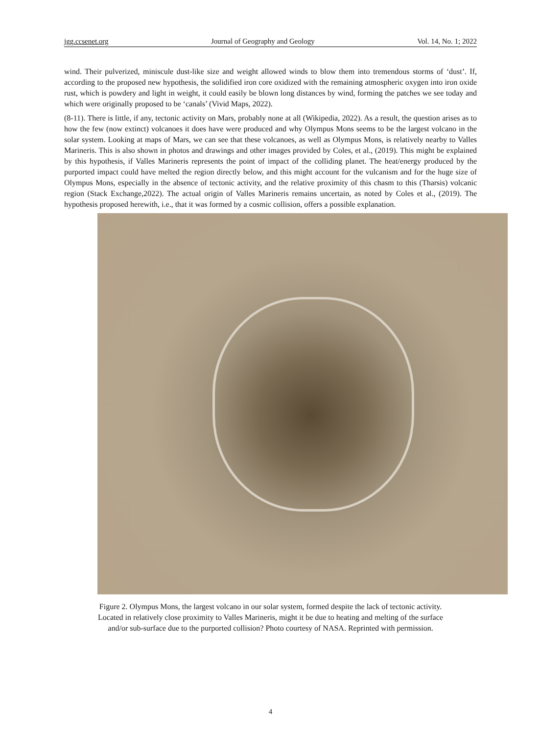jgg.ccsenet.org Journal of Geography and Geology Vol. 14, No. 1; 2022
wind. Their pulverized, miniscule dust-like size and weight allowed winds to blow them into tremendous storms of ‘dust’. If, according to the proposed new hypothesis, the solidified iron core oxidized with the remaining atmospheric oxygen into iron oxide rust, which is powdery and light in weight, it could easily be blown long distances by wind, forming the patches we see today and which were originally proposed to be ‘canals’ (Vivid Maps, 2022).
(8-11). There is little, if any, tectonic activity on Mars, probably none at all (Wikipedia, 2022). As a result, the question arises as to how the few (now extinct) volcanoes it does have were produced and why Olympus Mons seems to be the largest volcano in the solar system. Looking at maps of Mars, we can see that these volcanoes, as well as Olympus Mons, is relatively nearby to Valles Marineris. This is also shown in photos and drawings and other images provided by Coles, et al., (2019). This might be explained by this hypothesis, if Valles Marineris represents the point of impact of the colliding planet. The heat/energy produced by the purported impact could have melted the region directly below, and this might account for the vulcanism and for the huge size of Olympus Mons, especially in the absence of tectonic activity, and the relative proximity of this chasm to this (Tharsis) volcanic region (Stack Exchange,2022). The actual origin of Valles Marineris remains uncertain, as noted by Coles et al., (2019). The hypothesis proposed herewith, i.e., that it was formed by a cosmic collision, offers a possible explanation.
Figure 2. Olympus Mons, the largest volcano in our solar system, formed despite the lack of tectonic activity.
Located in relatively close proximity to Valles Marineris, might it be due to heating and melting of the surface
and/or sub-surface due to the purported collision? Photo courtesy of NASA. Reprinted with permission.
4